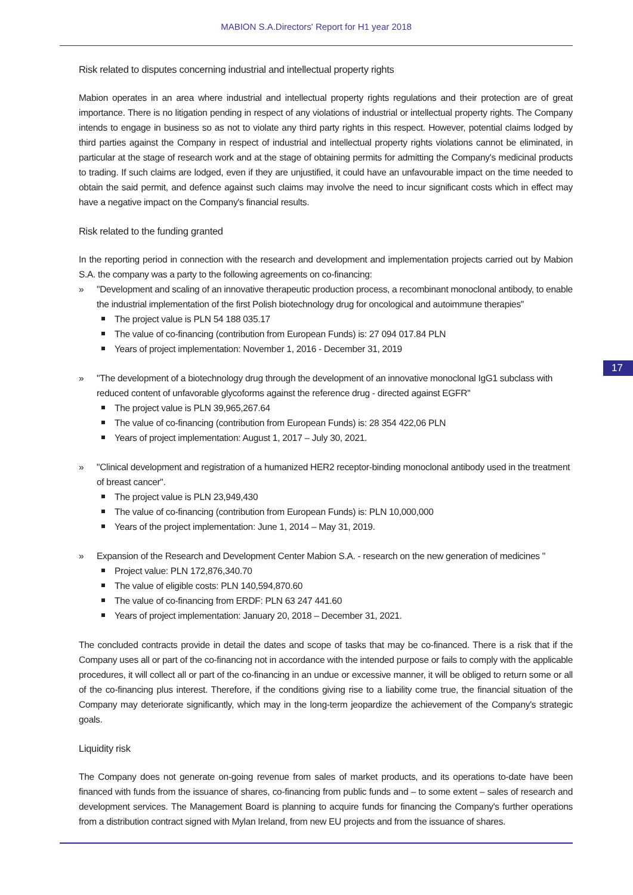MABION S.A.Directors' Report for H1 year 2018
17
Risk related to disputes concerning industrial and intellectual property rights
Mabion operates in an area where industrial and intellectual property rights regulations and their protection are of great importance. There is no litigation pending in respect of any violations of industrial or intellectual property rights. The Company intends to engage in business so as not to violate any third party rights in this respect. However, potential claims lodged by third parties against the Company in respect of industrial and intellectual property rights violations cannot be eliminated, in particular at the stage of research work and at the stage of obtaining permits for admitting the Company's medicinal products to trading. If such claims are lodged, even if they are unjustified, it could have an unfavourable impact on the time needed to obtain the said permit, and defence against such claims may involve the need to incur significant costs which in effect may have a negative impact on the Company's financial results.
Risk related to the funding granted
In the reporting period in connection with the research and development and implementation projects carried out by Mabion S.A. the company was a party to the following agreements on co-financing:
» "Development and scaling of an innovative therapeutic production process, a recombinant monoclonal antibody, to enable the industrial implementation of the first Polish biotechnology drug for oncological and autoimmune therapies"
The project value is PLN 54 188 035.17
The value of co-financing (contribution from European Funds) is: 27 094 017.84 PLN
Years of project implementation: November 1, 2016 - December 31, 2019
» "The development of a biotechnology drug through the development of an innovative monoclonal IgG1 subclass with reduced content of unfavorable glycoforms against the reference drug - directed against EGFR"
The project value is PLN 39,965,267.64
The value of co-financing (contribution from European Funds) is: 28 354 422,06 PLN
Years of project implementation: August 1, 2017 – July 30, 2021.
» "Clinical development and registration of a humanized HER2 receptor-binding monoclonal antibody used in the treatment of breast cancer".
The project value is PLN 23,949,430
The value of co-financing (contribution from European Funds) is: PLN 10,000,000
Years of the project implementation: June 1, 2014 – May 31, 2019.
» Expansion of the Research and Development Center Mabion S.A. - research on the new generation of medicines "
Project value: PLN 172,876,340.70
The value of eligible costs: PLN 140,594,870.60
The value of co-financing from ERDF: PLN 63 247 441.60
Years of project implementation: January 20, 2018 – December 31, 2021.
The concluded contracts provide in detail the dates and scope of tasks that may be co-financed. There is a risk that if the Company uses all or part of the co-financing not in accordance with the intended purpose or fails to comply with the applicable procedures, it will collect all or part of the co-financing in an undue or excessive manner, it will be obliged to return some or all of the co-financing plus interest. Therefore, if the conditions giving rise to a liability come true, the financial situation of the Company may deteriorate significantly, which may in the long-term jeopardize the achievement of the Company's strategic goals.
Liquidity risk
The Company does not generate on-going revenue from sales of market products, and its operations to-date have been financed with funds from the issuance of shares, co-financing from public funds and – to some extent – sales of research and development services. The Management Board is planning to acquire funds for financing the Company's further operations from a distribution contract signed with Mylan Ireland, from new EU projects and from the issuance of shares.